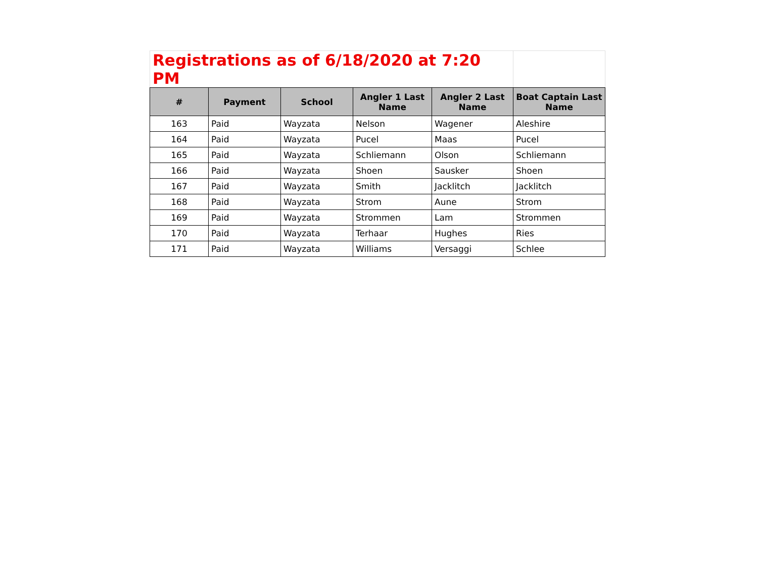| Registrations as of 6/18/2020 at 7:20 PM | | | | | |
| # | Payment | School | Angler 1 Last Name | Angler 2 Last Name | Boat Captain Last Name |
| 163 | Paid | Wayzata | Nelson | Wagener | Aleshire |
| 164 | Paid | Wayzata | Pucel | Maas | Pucel |
| 165 | Paid | Wayzata | Schliemann | Olson | Schliemann |
| 166 | Paid | Wayzata | Shoen | Sausker | Shoen |
| 167 | Paid | Wayzata | Smith | Jacklitch | Jacklitch |
| 168 | Paid | Wayzata | Strom | Aune | Strom |
| 169 | Paid | Wayzata | Strommen | Lam | Strommen |
| 170 | Paid | Wayzata | Terhaar | Hughes | Ries |
| 171 | Paid | Wayzata | Williams | Versaggi | Schlee |